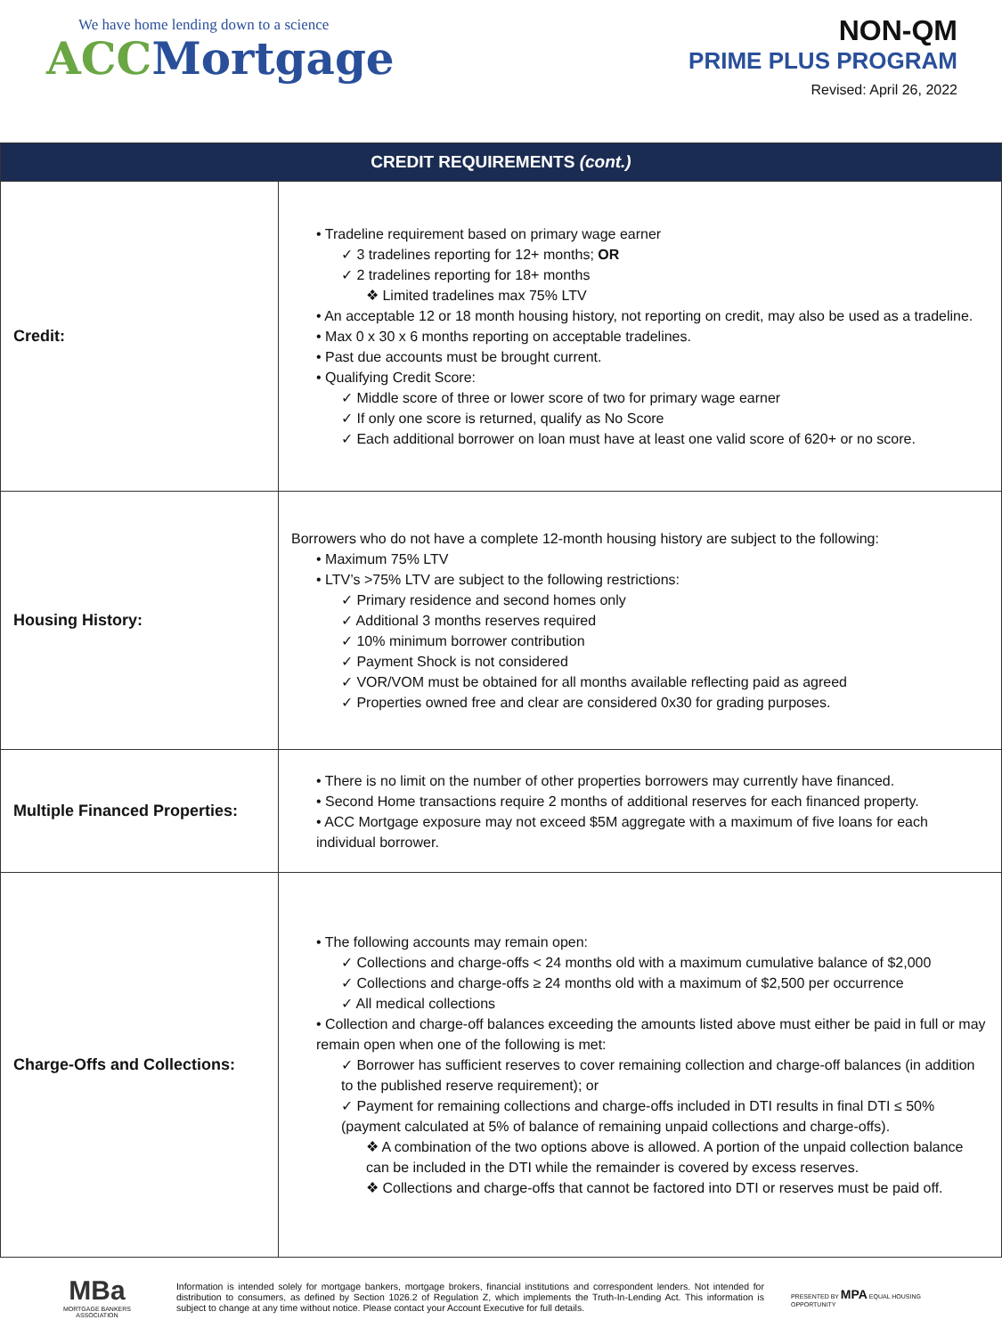We have home lending down to a science
ACC Mortgage
NON-QM
PRIME PLUS PROGRAM
Revised: April 26, 2022
| CREDIT REQUIREMENTS (cont.) | |
| --- | --- |
| Credit: | • Tradeline requirement based on primary wage earner ✓ 3 tradelines reporting for 12+ months; OR ✓ 2 tradelines reporting for 18+ months ❖ Limited tradelines max 75% LTV • An acceptable 12 or 18 month housing history, not reporting on credit, may also be used as a tradeline. • Max 0 x 30 x 6 months reporting on acceptable tradelines. • Past due accounts must be brought current. • Qualifying Credit Score: ✓ Middle score of three or lower score of two for primary wage earner ✓ If only one score is returned, qualify as No Score ✓ Each additional borrower on loan must have at least one valid score of 620+ or no score. |
| Housing History: | Borrowers who do not have a complete 12-month housing history are subject to the following: • Maximum 75% LTV • LTV’s >75% LTV are subject to the following restrictions: ✓ Primary residence and second homes only ✓ Additional 3 months reserves required ✓ 10% minimum borrower contribution ✓ Payment Shock is not considered ✓ VOR/VOM must be obtained for all months available reflecting paid as agreed ✓ Properties owned free and clear are considered 0x30 for grading purposes. |
| Multiple Financed Properties: | • There is no limit on the number of other properties borrowers may currently have financed. • Second Home transactions require 2 months of additional reserves for each financed property. • ACC Mortgage exposure may not exceed $5M aggregate with a maximum of five loans for each individual borrower. |
| Charge-Offs and Collections: | • The following accounts may remain open: ✓ Collections and charge-offs < 24 months old with a maximum cumulative balance of $2,000 ✓ Collections and charge-offs ≥ 24 months old with a maximum of $2,500 per occurrence ✓ All medical collections • Collection and charge-off balances exceeding the amounts listed above must either be paid in full or may remain open when one of the following is met: ✓ Borrower has sufficient reserves to cover remaining collection and charge-off balances (in addition to the published reserve requirement); or ✓ Payment for remaining collections and charge-offs included in DTI results in final DTI ≤ 50% (payment calculated at 5% of balance of remaining unpaid collections and charge-offs). ❖ A combination of the two options above is allowed. A portion of the unpaid collection balance can be included in the DTI while the remainder is covered by excess reserves. ❖ Collections and charge-offs that cannot be factored into DTI or reserves must be paid off. |
MBa
MORTGAGE BANKERS ASSOCIATION
Information is intended solely for mortgage bankers, mortgage brokers, financial institutions and correspondent lenders. Not intended for distribution to consumers, as defined by Section 1026.2 of Regulation Z, which implements the Truth-In-Lending Act. This information is subject to change at any time without notice. Please contact your Account Executive for full details.
PRESENTED BY MPA EQUAL HOUSING OPPORTUNITY